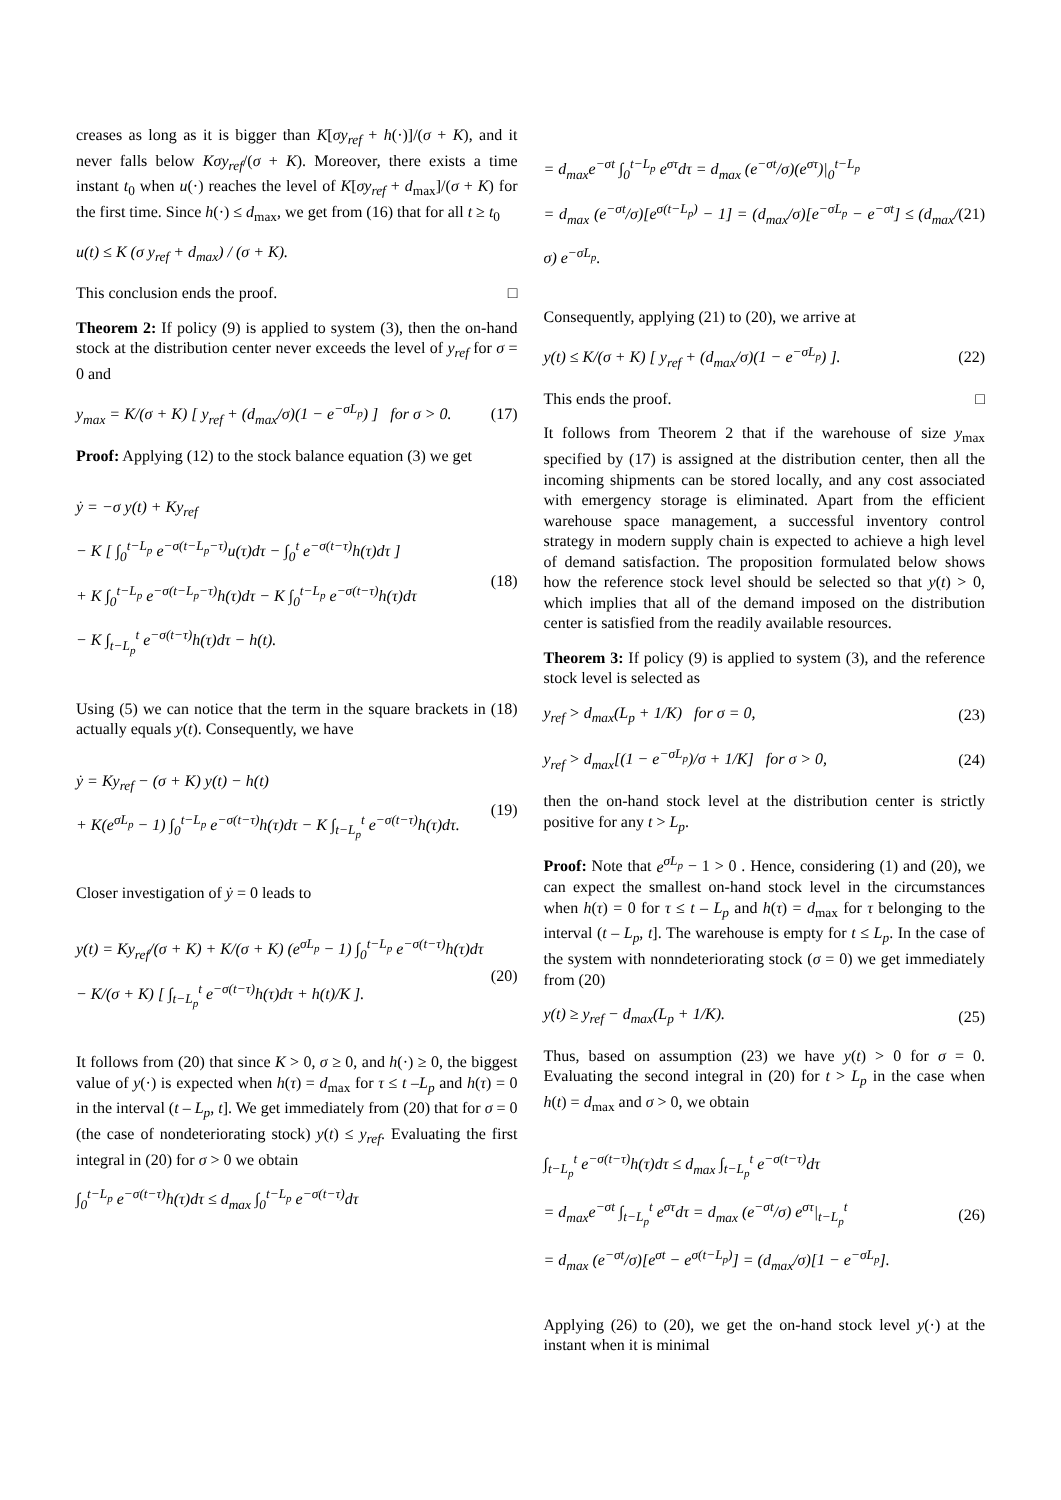creases as long as it is bigger than K[σy<sub>ref</sub> + h(·)]/(σ + K), and it never falls below Kσy<sub>ref</sub>/(σ + K). Moreover, there exists a time instant t<sub>0</sub> when u(·) reaches the level of K[σy<sub>ref</sub> + d<sub>max</sub>]/(σ + K) for the first time. Since h(·) ≤ d<sub>max</sub>, we get from (16) that for all t ≥ t<sub>0</sub>
u(t) ≤ K (σ y<sub>ref</sub> + d<sub>max</sub>) / (σ + K).
This conclusion ends the proof. □
Theorem 2: If policy (9) is applied to system (3), then the on-hand stock at the distribution center never exceeds the level of y<sub>ref</sub> for σ = 0 and
y<sub>max</sub> = K/(σ + K) [ y<sub>ref</sub> + (d<sub>max</sub>/σ)(1 − e<sup>−σL<sub>p</sub></sup>) ] for σ > 0. (17)
Proof: Applying (12) to the stock balance equation (3) we get
ẏ = −σ y(t) + Ky<sub>ref</sub>
− K [ ∫<sub>0</sub><sup>t−L<sub>p</sub></sup> e<sup>−σ(t−L<sub>p</sub>−τ)</sup>u(τ)dτ − ∫<sub>0</sub><sup>t</sup> e<sup>−σ(t−τ)</sup>h(τ)dτ ]
+ K ∫<sub>0</sub><sup>t−L<sub>p</sub></sup> e<sup>−σ(t−L<sub>p</sub>−τ)</sup>h(τ)dτ − K ∫<sub>0</sub><sup>t−L<sub>p</sub></sup> e<sup>−σ(t−τ)</sup>h(τ)dτ
− K ∫<sub>t−L<sub>p</sub></sub><sup>t</sup> e<sup>−σ(t−τ)</sup>h(τ)dτ − h(t).
(18)
Using (5) we can notice that the term in the square brackets in (18) actually equals y(t). Consequently, we have
ẏ = Ky<sub>ref</sub> − (σ + K) y(t) − h(t)
+ K(e<sup>σL<sub>p</sub></sup> − 1) ∫<sub>0</sub><sup>t−L<sub>p</sub></sup> e<sup>−σ(t−τ)</sup>h(τ)dτ − K ∫<sub>t−L<sub>p</sub></sub><sup>t</sup> e<sup>−σ(t−τ)</sup>h(τ)dτ.
(19)
Closer investigation of ẏ = 0 leads to
y(t) = Ky<sub>ref</sub>/(σ + K) + K/(σ + K) (e<sup>σL<sub>p</sub></sup> − 1) ∫<sub>0</sub><sup>t−L<sub>p</sub></sup> e<sup>−σ(t−τ)</sup>h(τ)dτ
− K/(σ + K) [ ∫<sub>t−L<sub>p</sub></sub><sup>t</sup> e<sup>−σ(t−τ)</sup>h(τ)dτ + h(t)/K ].
(20)
It follows from (20) that since K > 0, σ ≥ 0, and h(·) ≥ 0, the biggest value of y(·) is expected when h(τ) = d<sub>max</sub> for τ ≤ t –L<sub>p</sub> and h(τ) = 0 in the interval (t – L<sub>p</sub>, t]. We get immediately from (20) that for σ = 0 (the case of nondeteriorating stock) y(t) ≤ y<sub>ref</sub>. Evaluating the first integral in (20) for σ > 0 we obtain
∫<sub>0</sub><sup>t−L<sub>p</sub></sup> e<sup>−σ(t−τ)</sup>h(τ)dτ ≤ d<sub>max</sub> ∫<sub>0</sub><sup>t−L<sub>p</sub></sup> e<sup>−σ(t−τ)</sup>dτ
= d<sub>max</sub>e<sup>−σt</sup> ∫<sub>0</sub><sup>t−L<sub>p</sub></sup> e<sup>στ</sup>dτ = d<sub>max</sub> (e<sup>−σt</sup>/σ)(e<sup>στ</sup>)|<sub>0</sub><sup>t−L<sub>p</sub></sup>
= d<sub>max</sub> (e<sup>−σt</sup>/σ)[e<sup>σ(t−L<sub>p</sub>)</sup> − 1] = (d<sub>max</sub>/σ)[e<sup>−σL<sub>p</sub></sup> − e<sup>−σt</sup>] ≤ (d<sub>max</sub>/σ) e<sup>−σL<sub>p</sub></sup>.
(21)
Consequently, applying (21) to (20), we arrive at
y(t) ≤ K/(σ + K) [ y<sub>ref</sub> + (d<sub>max</sub>/σ)(1 − e<sup>−σL<sub>p</sub></sup>) ]. (22)
This ends the proof. □
It follows from Theorem 2 that if the warehouse of size y<sub>max</sub> specified by (17) is assigned at the distribution center, then all the incoming shipments can be stored locally, and any cost associated with emergency storage is eliminated. Apart from the efficient warehouse space management, a successful inventory control strategy in modern supply chain is expected to achieve a high level of demand satisfaction. The proposition formulated below shows how the reference stock level should be selected so that y(t) > 0, which implies that all of the demand imposed on the distribution center is satisfied from the readily available resources.
Theorem 3: If policy (9) is applied to system (3), and the reference stock level is selected as
y<sub>ref</sub> > d<sub>max</sub>(L<sub>p</sub> + 1/K) for σ = 0, (23)
y<sub>ref</sub> > d<sub>max</sub>[(1 − e<sup>−σL<sub>p</sub></sup>)/σ + 1/K] for σ > 0, (24)
then the on-hand stock level at the distribution center is strictly positive for any t > L<sub>p</sub>.
Proof: Note that e<sup>σL<sub>p</sub></sup> − 1 > 0 . Hence, considering (1) and (20), we can expect the smallest on-hand stock level in the circumstances when h(τ) = 0 for τ ≤ t – L<sub>p</sub> and h(τ) = d<sub>max</sub> for τ belonging to the interval (t – L<sub>p</sub>, t]. The warehouse is empty for t ≤ L<sub>p</sub>. In the case of the system with nonndeteriorating stock (σ = 0) we get immediately from (20)
y(t) ≥ y<sub>ref</sub> − d<sub>max</sub>(L<sub>p</sub> + 1/K). (25)
Thus, based on assumption (23) we have y(t) > 0 for σ = 0. Evaluating the second integral in (20) for t > L<sub>p</sub> in the case when h(t) = d<sub>max</sub> and σ > 0, we obtain
∫<sub>t−L<sub>p</sub></sub><sup>t</sup> e<sup>−σ(t−τ)</sup>h(τ)dτ ≤ d<sub>max</sub> ∫<sub>t−L<sub>p</sub></sub><sup>t</sup> e<sup>−σ(t−τ)</sup>dτ
= d<sub>max</sub>e<sup>−σt</sup> ∫<sub>t−L<sub>p</sub></sub><sup>t</sup> e<sup>στ</sup>dτ = d<sub>max</sub> (e<sup>−σt</sup>/σ) e<sup>στ</sup>|<sub>t−L<sub>p</sub></sub><sup>t</sup>
= d<sub>max</sub> (e<sup>−σt</sup>/σ)[e<sup>σt</sup> − e<sup>σ(t−L<sub>p</sub>)</sup>] = (d<sub>max</sub>/σ)[1 − e<sup>−σL<sub>p</sub></sup>].
(26)
Applying (26) to (20), we get the on-hand stock level y(·) at the instant when it is minimal